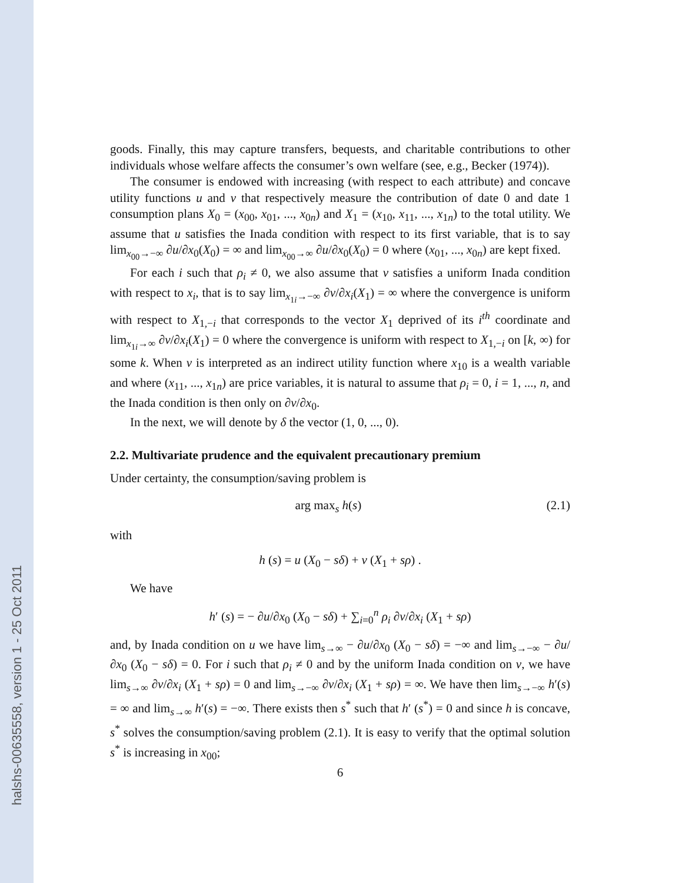halshs-00635558, version 1 - 25 Oct 2011
goods. Finally, this may capture transfers, bequests, and charitable contributions to other individuals whose welfare affects the consumer’s own welfare (see, e.g., Becker (1974)).
The consumer is endowed with increasing (with respect to each attribute) and concave utility functions u and v that respectively measure the contribution of date 0 and date 1 consumption plans X<sub>0</sub> = (x<sub>00</sub>, x<sub>01</sub>, ..., x<sub>0n</sub>) and X<sub>1</sub> = (x<sub>10</sub>, x<sub>11</sub>, ..., x<sub>1n</sub>) to the total utility. We assume that u satisfies the Inada condition with respect to its first variable, that is to say lim<sub>x<sub>00</sub>→−∞</sub> ∂u/∂x<sub>0</sub>(X<sub>0</sub>) = ∞ and lim<sub>x<sub>00</sub>→∞</sub> ∂u/∂x<sub>0</sub>(X<sub>0</sub>) = 0 where (x<sub>01</sub>, ..., x<sub>0n</sub>) are kept fixed.
For each i such that ρ<sub>i</sub> ≠ 0, we also assume that v satisfies a uniform Inada condition with respect to x<sub>i</sub>, that is to say lim<sub>x<sub>1i</sub>→−∞</sub> ∂v/∂x<sub>i</sub>(X<sub>1</sub>) = ∞ where the convergence is uniform with respect to X<sub>1,−i</sub> that corresponds to the vector X<sub>1</sub> deprived of its i<sup>th</sup> coordinate and lim<sub>x<sub>1i</sub>→∞</sub> ∂v/∂x<sub>i</sub>(X<sub>1</sub>) = 0 where the convergence is uniform with respect to X<sub>1,−i</sub> on [k, ∞) for some k. When v is interpreted as an indirect utility function where x<sub>10</sub> is a wealth variable and where (x<sub>11</sub>, ..., x<sub>1n</sub>) are price variables, it is natural to assume that ρ<sub>i</sub> = 0, i = 1, ..., n, and the Inada condition is then only on ∂v/∂x<sub>0</sub>.
In the next, we will denote by δ the vector (1, 0, ..., 0).
2.2. Multivariate prudence and the equivalent precautionary premium
Under certainty, the consumption/saving problem is
arg max<sub>s</sub> h(s) (2.1)
with
h (s) = u (X<sub>0</sub> − sδ) + v (X<sub>1</sub> + sρ) .
We have
h′ (s) = − ∂u/∂x<sub>0</sub> (X<sub>0</sub> − sδ) + ∑<sub>i=0</sub><sup>n</sup> ρ<sub>i</sub> ∂v/∂x<sub>i</sub> (X<sub>1</sub> + sρ)
and, by Inada condition on u we have lim<sub>s→∞</sub> − ∂u/∂x<sub>0</sub> (X<sub>0</sub> − sδ) = −∞ and lim<sub>s→−∞</sub> − ∂u/∂x<sub>0</sub> (X<sub>0</sub> − sδ) = 0. For i such that ρ<sub>i</sub> ≠ 0 and by the uniform Inada condition on v, we have lim<sub>s→∞</sub> ∂v/∂x<sub>i</sub> (X<sub>1</sub> + sρ) = 0 and lim<sub>s→−∞</sub> ∂v/∂x<sub>i</sub> (X<sub>1</sub> + sρ) = ∞. We have then lim<sub>s→−∞</sub> h′(s) = ∞ and lim<sub>s→∞</sub> h′(s) = −∞. There exists then s<sup>*</sup> such that h′ (s<sup>*</sup>) = 0 and since h is concave, s<sup>*</sup> solves the consumption/saving problem (2.1). It is easy to verify that the optimal solution s<sup>*</sup> is increasing in x<sub>00</sub>;
6